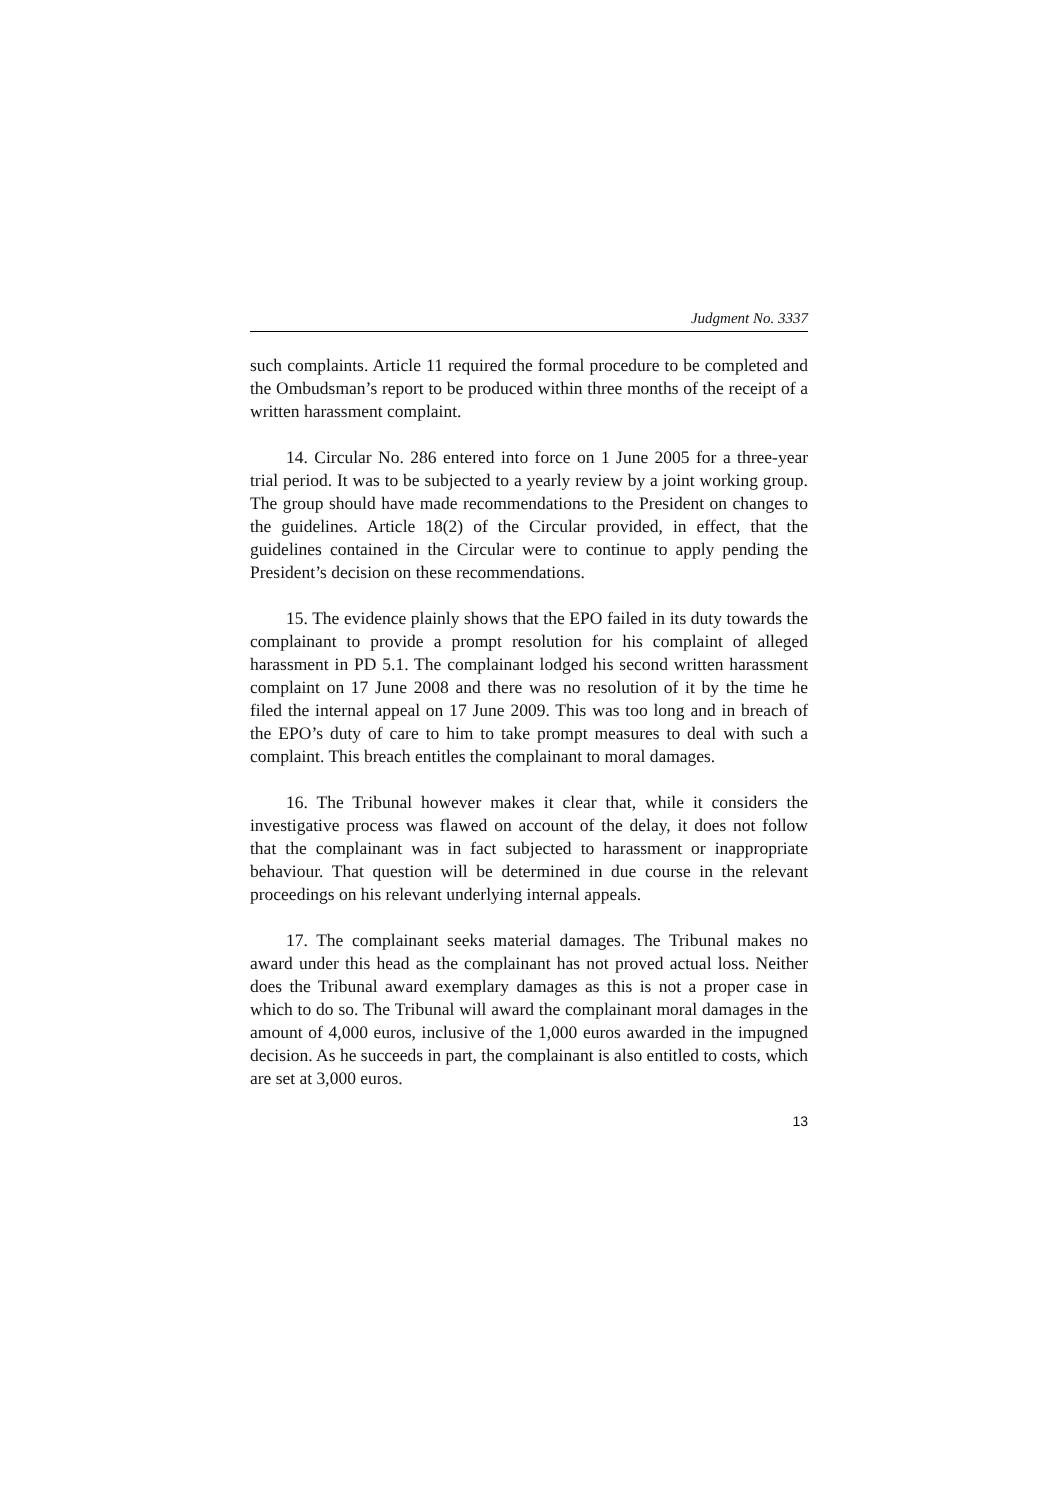Judgment No. 3337
such complaints. Article 11 required the formal procedure to be completed and the Ombudsman’s report to be produced within three months of the receipt of a written harassment complaint.
14. Circular No. 286 entered into force on 1 June 2005 for a three-year trial period. It was to be subjected to a yearly review by a joint working group. The group should have made recommendations to the President on changes to the guidelines. Article 18(2) of the Circular provided, in effect, that the guidelines contained in the Circular were to continue to apply pending the President’s decision on these recommendations.
15. The evidence plainly shows that the EPO failed in its duty towards the complainant to provide a prompt resolution for his complaint of alleged harassment in PD 5.1. The complainant lodged his second written harassment complaint on 17 June 2008 and there was no resolution of it by the time he filed the internal appeal on 17 June 2009. This was too long and in breach of the EPO’s duty of care to him to take prompt measures to deal with such a complaint. This breach entitles the complainant to moral damages.
16. The Tribunal however makes it clear that, while it considers the investigative process was flawed on account of the delay, it does not follow that the complainant was in fact subjected to harassment or inappropriate behaviour. That question will be determined in due course in the relevant proceedings on his relevant underlying internal appeals.
17. The complainant seeks material damages. The Tribunal makes no award under this head as the complainant has not proved actual loss. Neither does the Tribunal award exemplary damages as this is not a proper case in which to do so. The Tribunal will award the complainant moral damages in the amount of 4,000 euros, inclusive of the 1,000 euros awarded in the impugned decision. As he succeeds in part, the complainant is also entitled to costs, which are set at 3,000 euros.
13